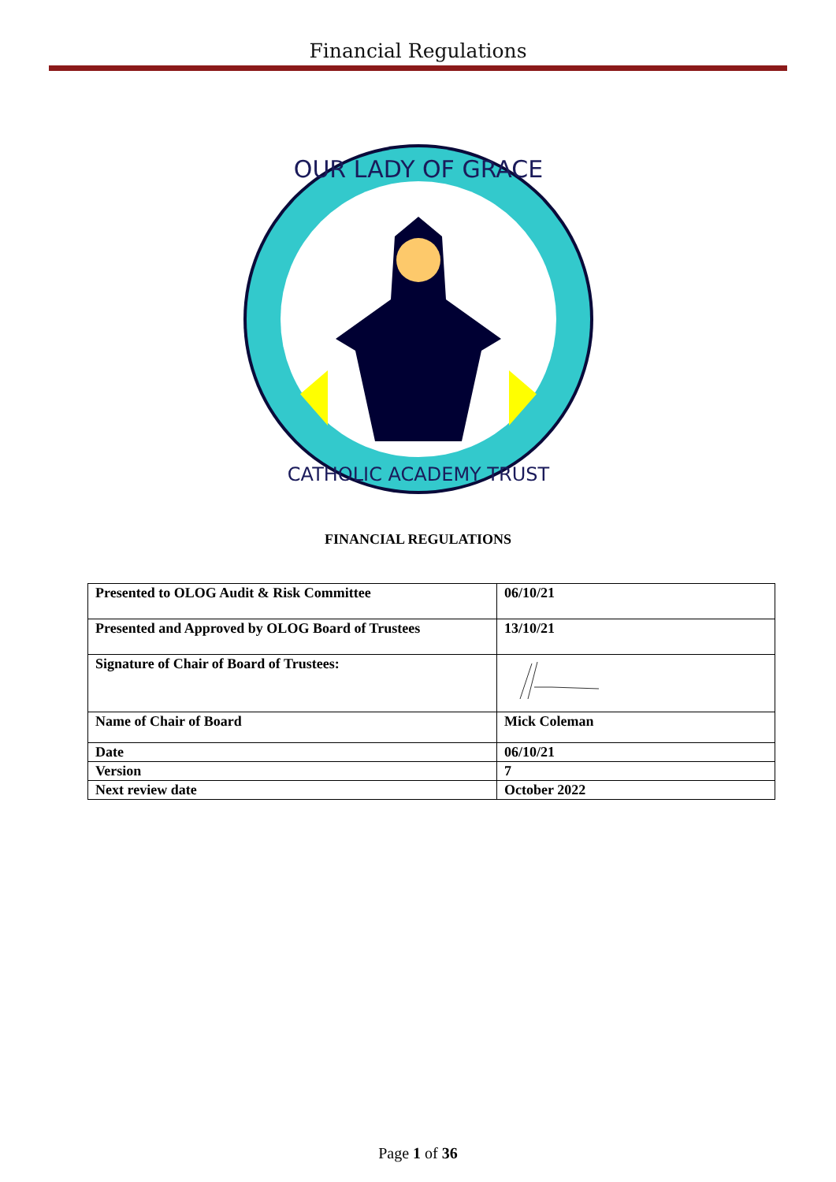Financial Regulations
OUR LADY OF GRACE
CATHOLIC ACADEMY TRUST
FINANCIAL REGULATIONS
| Presented to OLOG Audit & Risk Committee | 06/10/21 |
| Presented and Approved by OLOG Board of Trustees | 13/10/21 |
| Signature of Chair of Board of Trustees: | |
| Name of Chair of Board | Mick Coleman |
| Date | 06/10/21 |
| Version | 7 |
| Next review date | October 2022 |
Page 1 of 36